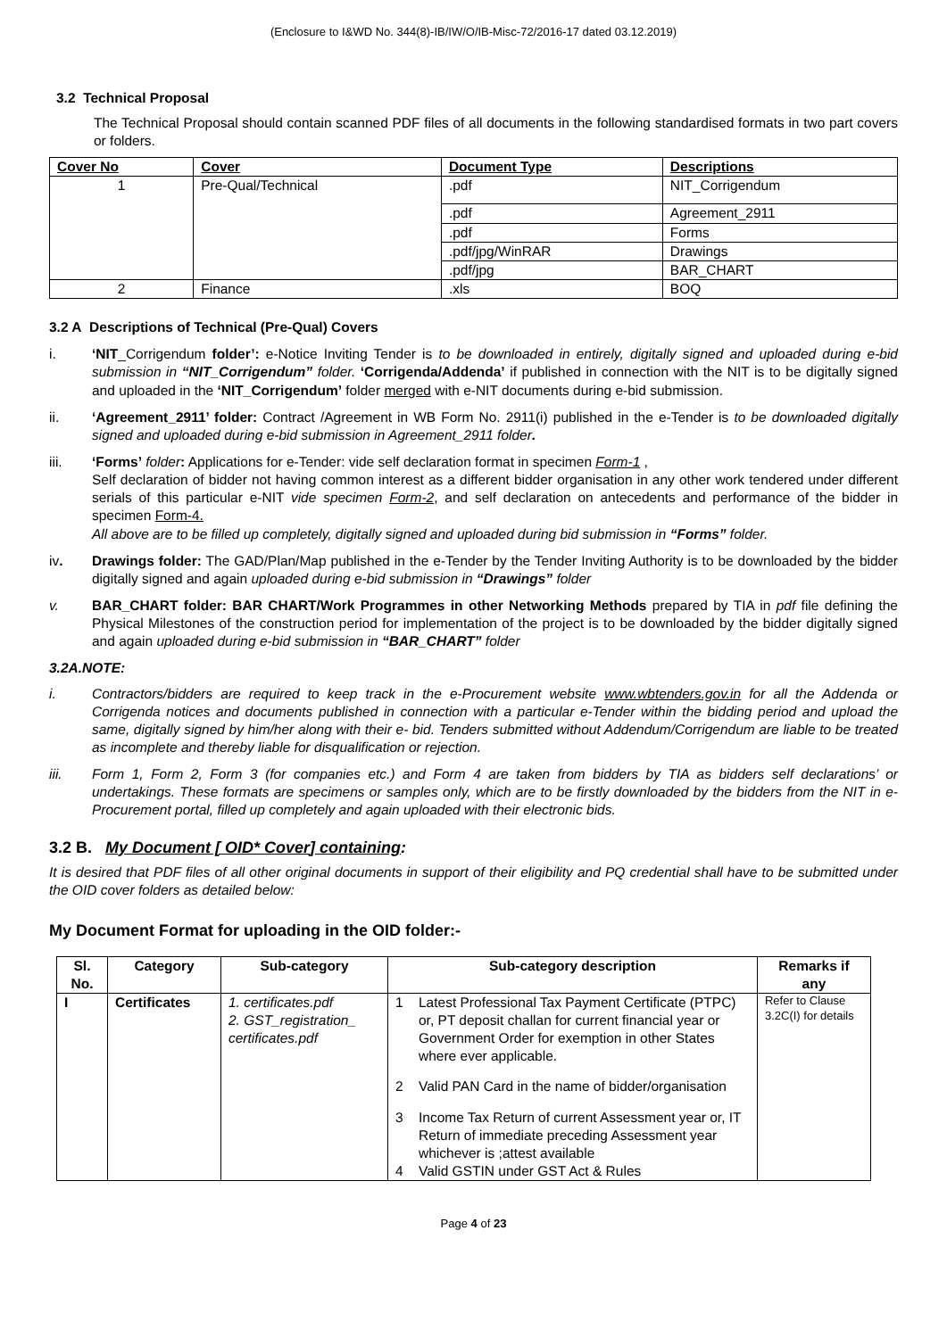(Enclosure to I&WD No. 344(8)-IB/IW/O/IB-Misc-72/2016-17 dated 03.12.2019)
3.2 Technical Proposal
The Technical Proposal should contain scanned PDF files of all documents in the following standardised formats in two part covers or folders.
| Cover No | Cover | Document Type | Descriptions |
| --- | --- | --- | --- |
| 1 | Pre-Qual/Technical | .pdf | NIT_Corrigendum |
| | | .pdf | Agreement_2911 |
| | | .pdf | Forms |
| | | .pdf/jpg/WinRAR | Drawings |
| | | .pdf/jpg | BAR_CHART |
| 2 | Finance | .xls | BOQ |
3.2 A Descriptions of Technical (Pre-Qual) Covers
i. ‘NIT_Corrigendum folder’: e-Notice Inviting Tender is to be downloaded in entirely, digitally signed and uploaded during e-bid submission in “NIT_Corrigendum” folder. ‘Corrigenda/Addenda’ if published in connection with the NIT is to be digitally signed and uploaded in the ‘NIT_Corrigendum’ folder merged with e-NIT documents during e-bid submission.
ii. ‘Agreement_2911’ folder: Contract /Agreement in WB Form No. 2911(i) published in the e-Tender is to be downloaded digitally signed and uploaded during e-bid submission in Agreement_2911 folder.
iii. ‘Forms’ folder: Applications for e-Tender: vide self declaration format in specimen Form-1 ,
Self declaration of bidder not having common interest as a different bidder organisation in any other work tendered under different serials of this particular e-NIT vide specimen Form-2, and self declaration on antecedents and performance of the bidder in specimen Form-4.
All above are to be filled up completely, digitally signed and uploaded during bid submission in “Forms” folder.
iv. Drawings folder: The GAD/Plan/Map published in the e-Tender by the Tender Inviting Authority is to be downloaded by the bidder digitally signed and again uploaded during e-bid submission in “Drawings” folder
v. BAR_CHART folder: BAR CHART/Work Programmes in other Networking Methods prepared by TIA in pdf file defining the Physical Milestones of the construction period for implementation of the project is to be downloaded by the bidder digitally signed and again uploaded during e-bid submission in “BAR_CHART” folder
3.2A.NOTE:
i. Contractors/bidders are required to keep track in the e-Procurement website www.wbtenders.gov.in for all the Addenda or Corrigenda notices and documents published in connection with a particular e-Tender within the bidding period and upload the same, digitally signed by him/her along with their e- bid. Tenders submitted without Addendum/Corrigendum are liable to be treated as incomplete and thereby liable for disqualification or rejection.
iii. Form 1, Form 2, Form 3 (for companies etc.) and Form 4 are taken from bidders by TIA as bidders self declarations’ or undertakings. These formats are specimens or samples only, which are to be firstly downloaded by the bidders from the NIT in e-Procurement portal, filled up completely and again uploaded with their electronic bids.
3.2 B. My Document [ OID* Cover] containing:
It is desired that PDF files of all other original documents in support of their eligibility and PQ credential shall have to be submitted under the OID cover folders as detailed below:
My Document Format for uploading in the OID folder:-
| Sl. No. | Category | Sub-category | Sub-category description | Remarks if any |
| --- | --- | --- | --- | --- |
| I | Certificates | 1. certificates.pdf 2. GST_registration_ certificates.pdf | 1 Latest Professional Tax Payment Certificate (PTPC) or, PT deposit challan for current financial year or Government Order for exemption in other States where ever applicable. 2 Valid PAN Card in the name of bidder/organisation 3 Income Tax Return of current Assessment year or, IT Return of immediate preceding Assessment year whichever is ;attest available 4 Valid GSTIN under GST Act & Rules | Refer to Clause 3.2C(I) for details |
Page 4 of 23